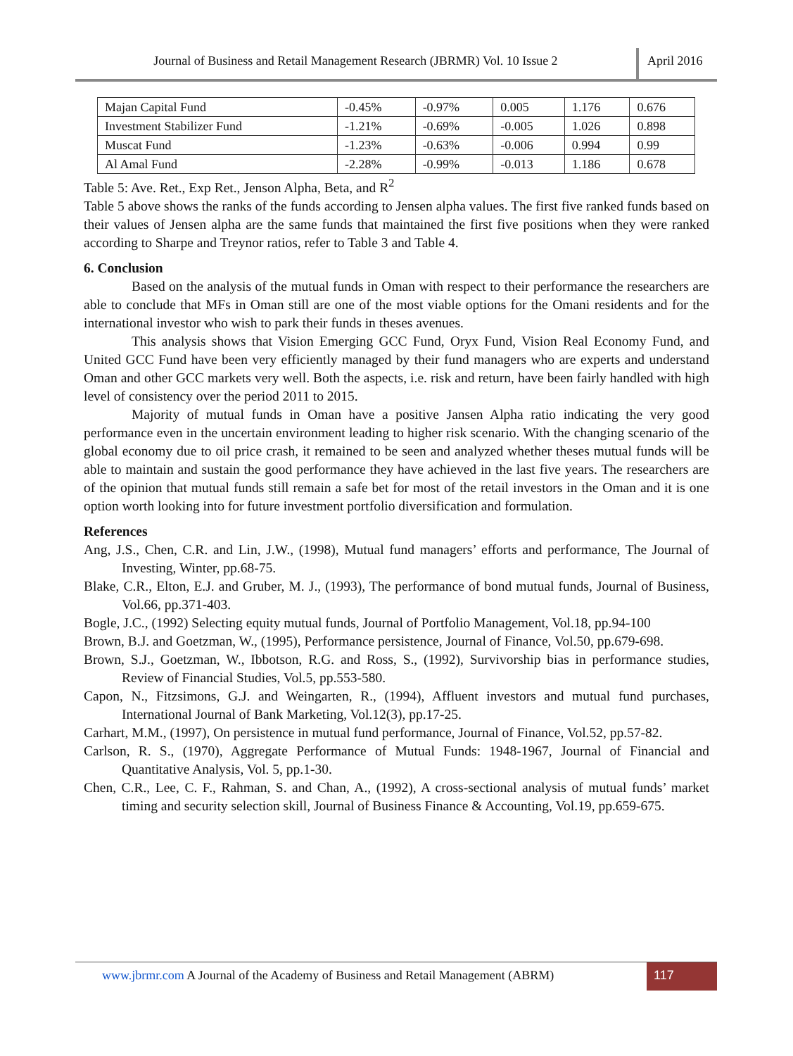Journal of Business and Retail Management Research (JBRMR) Vol. 10 Issue 2
April 2016
| Majan Capital Fund | -0.45% | -0.97% | 0.005 | 1.176 | 0.676 |
| Investment Stabilizer Fund | -1.21% | -0.69% | -0.005 | 1.026 | 0.898 |
| Muscat Fund | -1.23% | -0.63% | -0.006 | 0.994 | 0.99 |
| Al Amal Fund | -2.28% | -0.99% | -0.013 | 1.186 | 0.678 |
Table 5: Ave. Ret., Exp Ret., Jenson Alpha, Beta, and R<sup>2</sup>
Table 5 above shows the ranks of the funds according to Jensen alpha values. The first five ranked funds based on their values of Jensen alpha are the same funds that maintained the first five positions when they were ranked according to Sharpe and Treynor ratios, refer to Table 3 and Table 4.
6. Conclusion
Based on the analysis of the mutual funds in Oman with respect to their performance the researchers are able to conclude that MFs in Oman still are one of the most viable options for the Omani residents and for the international investor who wish to park their funds in theses avenues.
This analysis shows that Vision Emerging GCC Fund, Oryx Fund, Vision Real Economy Fund, and United GCC Fund have been very efficiently managed by their fund managers who are experts and understand Oman and other GCC markets very well. Both the aspects, i.e. risk and return, have been fairly handled with high level of consistency over the period 2011 to 2015.
Majority of mutual funds in Oman have a positive Jansen Alpha ratio indicating the very good performance even in the uncertain environment leading to higher risk scenario. With the changing scenario of the global economy due to oil price crash, it remained to be seen and analyzed whether theses mutual funds will be able to maintain and sustain the good performance they have achieved in the last five years. The researchers are of the opinion that mutual funds still remain a safe bet for most of the retail investors in the Oman and it is one option worth looking into for future investment portfolio diversification and formulation.
References
Ang, J.S., Chen, C.R. and Lin, J.W., (1998), Mutual fund managers’ efforts and performance, The Journal of Investing, Winter, pp.68-75.
Blake, C.R., Elton, E.J. and Gruber, M. J., (1993), The performance of bond mutual funds, Journal of Business, Vol.66, pp.371-403.
Bogle, J.C., (1992) Selecting equity mutual funds, Journal of Portfolio Management, Vol.18, pp.94-100
Brown, B.J. and Goetzman, W., (1995), Performance persistence, Journal of Finance, Vol.50, pp.679-698.
Brown, S.J., Goetzman, W., Ibbotson, R.G. and Ross, S., (1992), Survivorship bias in performance studies, Review of Financial Studies, Vol.5, pp.553-580.
Capon, N., Fitzsimons, G.J. and Weingarten, R., (1994), Affluent investors and mutual fund purchases, International Journal of Bank Marketing, Vol.12(3), pp.17-25.
Carhart, M.M., (1997), On persistence in mutual fund performance, Journal of Finance, Vol.52, pp.57-82.
Carlson, R. S., (1970), Aggregate Performance of Mutual Funds: 1948-1967, Journal of Financial and Quantitative Analysis, Vol. 5, pp.1-30.
Chen, C.R., Lee, C. F., Rahman, S. and Chan, A., (1992), A cross-sectional analysis of mutual funds’ market timing and security selection skill, Journal of Business Finance & Accounting, Vol.19, pp.659-675.
www.jbrmr.com A Journal of the Academy of Business and Retail Management (ABRM)
117